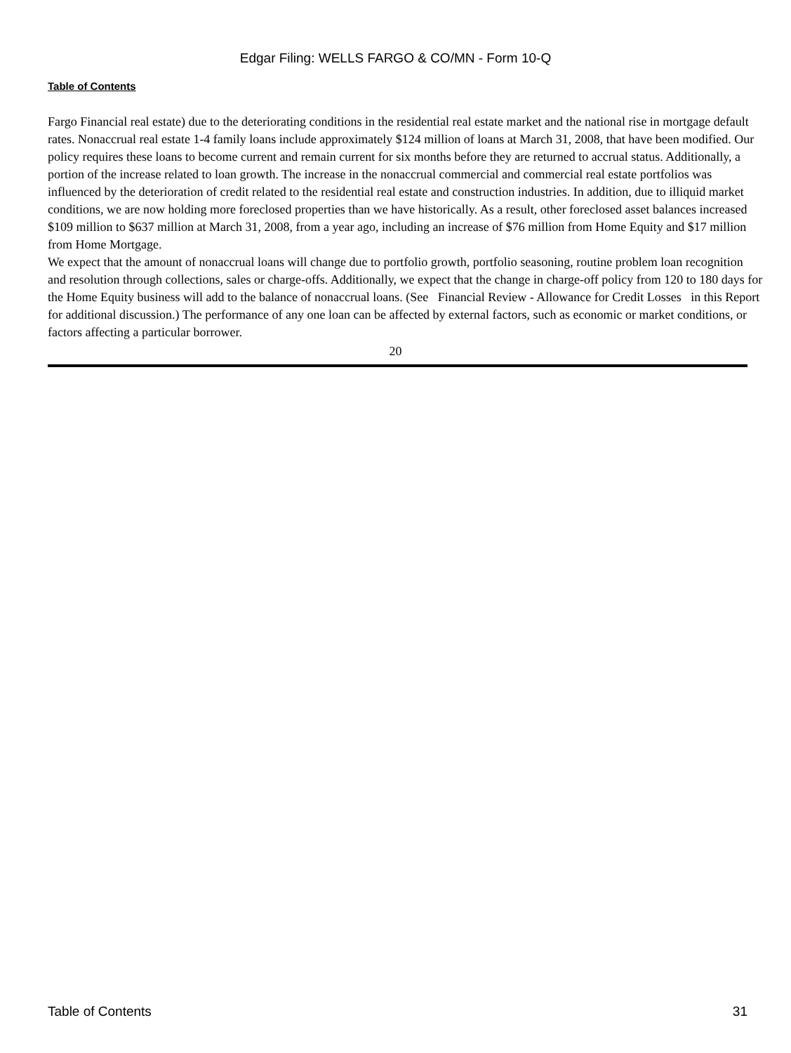Edgar Filing: WELLS FARGO & CO/MN - Form 10-Q
Table of Contents
Fargo Financial real estate) due to the deteriorating conditions in the residential real estate market and the national rise in mortgage default rates. Nonaccrual real estate 1-4 family loans include approximately $124 million of loans at March 31, 2008, that have been modified. Our policy requires these loans to become current and remain current for six months before they are returned to accrual status. Additionally, a portion of the increase related to loan growth. The increase in the nonaccrual commercial and commercial real estate portfolios was influenced by the deterioration of credit related to the residential real estate and construction industries. In addition, due to illiquid market conditions, we are now holding more foreclosed properties than we have historically. As a result, other foreclosed asset balances increased $109 million to $637 million at March 31, 2008, from a year ago, including an increase of $76 million from Home Equity and $17 million from Home Mortgage.
We expect that the amount of nonaccrual loans will change due to portfolio growth, portfolio seasoning, routine problem loan recognition and resolution through collections, sales or charge-offs. Additionally, we expect that the change in charge-off policy from 120 to 180 days for the Home Equity business will add to the balance of nonaccrual loans. (See Financial Review - Allowance for Credit Losses in this Report for additional discussion.) The performance of any one loan can be affected by external factors, such as economic or market conditions, or factors affecting a particular borrower.
20
Table of Contents 31